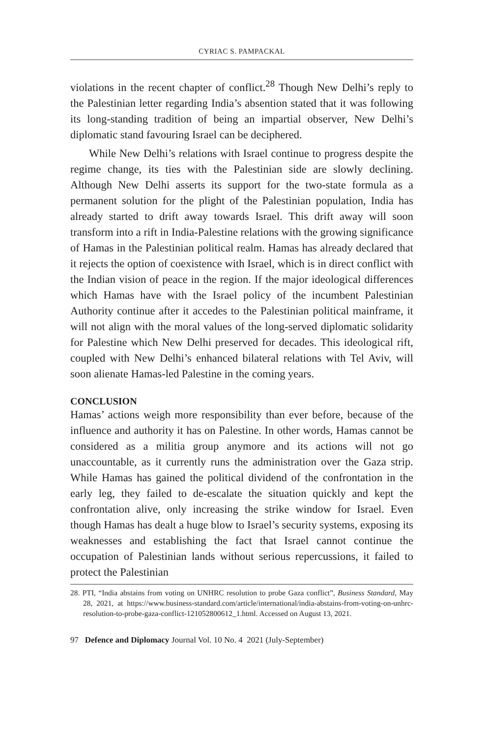CYRIAC S. PAMPACKAL
violations in the recent chapter of conflict.<sup>28</sup> Though New Delhi’s reply to the Palestinian letter regarding India’s absention stated that it was following its long-standing tradition of being an impartial observer, New Delhi’s diplomatic stand favouring Israel can be deciphered.
While New Delhi’s relations with Israel continue to progress despite the regime change, its ties with the Palestinian side are slowly declining. Although New Delhi asserts its support for the two-state formula as a permanent solution for the plight of the Palestinian population, India has already started to drift away towards Israel. This drift away will soon transform into a rift in India-Palestine relations with the growing significance of Hamas in the Palestinian political realm. Hamas has already declared that it rejects the option of coexistence with Israel, which is in direct conflict with the Indian vision of peace in the region. If the major ideological differences which Hamas have with the Israel policy of the incumbent Palestinian Authority continue after it accedes to the Palestinian political mainframe, it will not align with the moral values of the long-served diplomatic solidarity for Palestine which New Delhi preserved for decades. This ideological rift, coupled with New Delhi’s enhanced bilateral relations with Tel Aviv, will soon alienate Hamas-led Palestine in the coming years.
CONCLUSION
Hamas’ actions weigh more responsibility than ever before, because of the influence and authority it has on Palestine. In other words, Hamas cannot be considered as a militia group anymore and its actions will not go unaccountable, as it currently runs the administration over the Gaza strip. While Hamas has gained the political dividend of the confrontation in the early leg, they failed to de-escalate the situation quickly and kept the confrontation alive, only increasing the strike window for Israel. Even though Hamas has dealt a huge blow to Israel’s security systems, exposing its weaknesses and establishing the fact that Israel cannot continue the occupation of Palestinian lands without serious repercussions, it failed to protect the Palestinian
28. PTI, “India abstains from voting on UNHRC resolution to probe Gaza conflict”, Business Standard, May 28, 2021, at https://www.business-standard.com/article/international/india-abstains-from-voting-on-unhrc-resolution-to-probe-gaza-conflict-121052800612_1.html. Accessed on August 13, 2021.
97 Defence and Diplomacy Journal Vol. 10 No. 4 2021 (July-September)